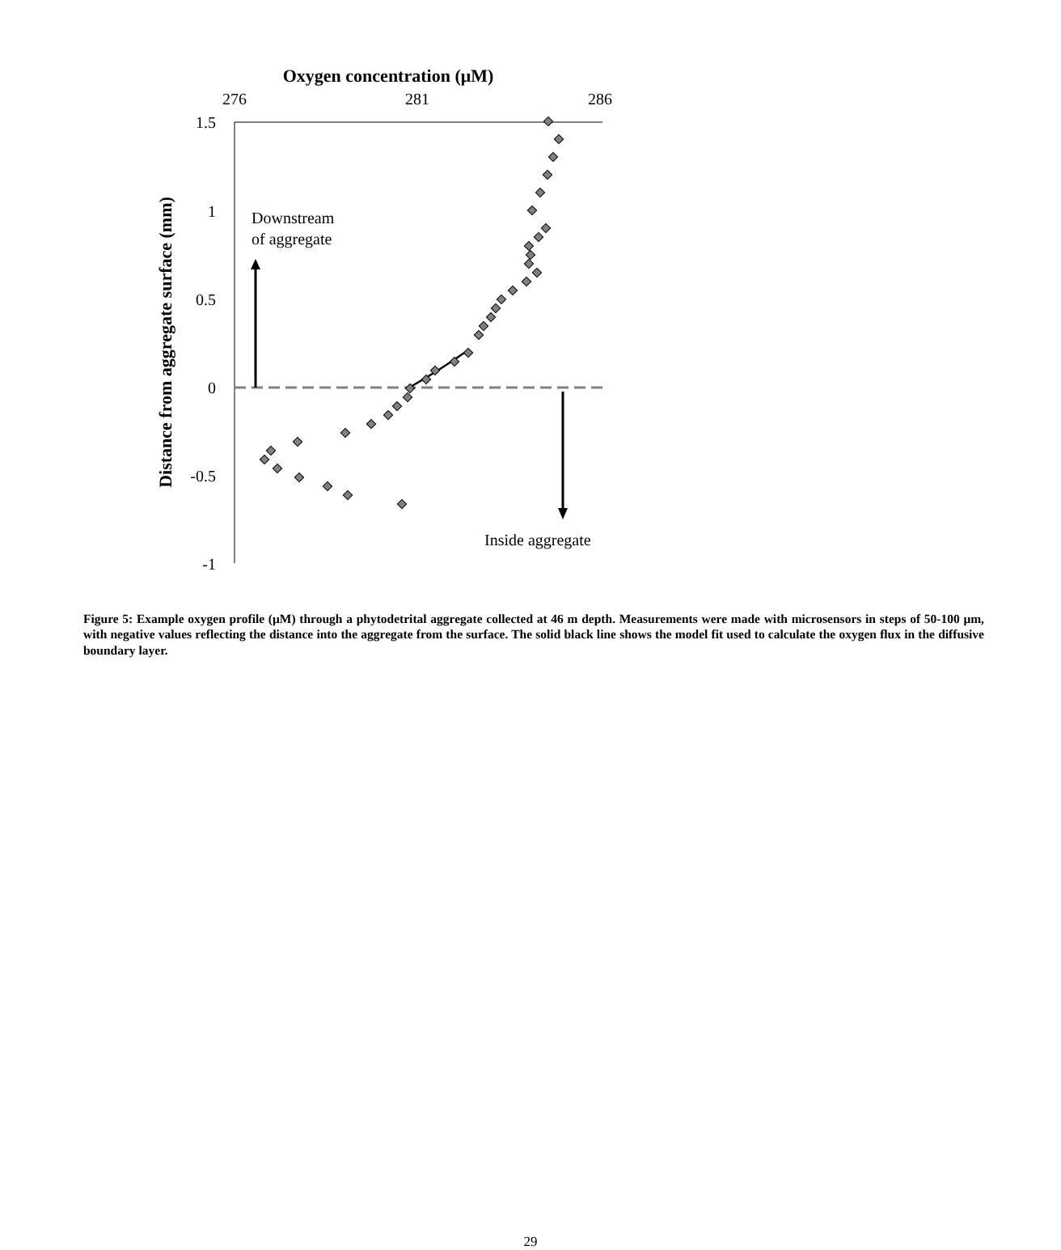Oxygen concentration (μM)
276
281
286
1.5
1
0.5
0
-0.5
-1
Distance from aggregate surface (mm)
Downstream
of aggregate
Inside aggregate
Figure 5: Example oxygen profile (μM) through a phytodetrital aggregate collected at 46 m depth. Measurements were made with microsensors in steps of 50-100 μm, with negative values reflecting the distance into the aggregate from the surface. The solid black line shows the model fit used to calculate the oxygen flux in the diffusive boundary layer.
29